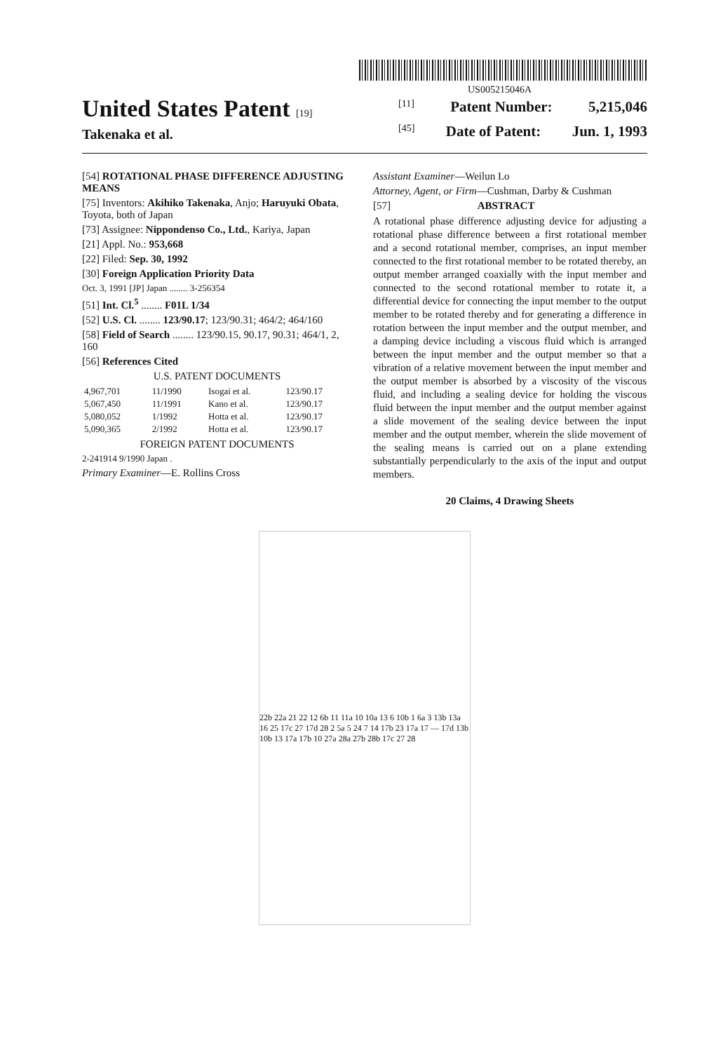US005215046A
United States Patent [19]
Takenaka et al.
[11] Patent Number: 5,215,046
[45] Date of Patent: Jun. 1, 1993
[54] ROTATIONAL PHASE DIFFERENCE ADJUSTING MEANS
[75] Inventors: Akihiko Takenaka, Anjo; Haruyuki Obata, Toyota, both of Japan
[73] Assignee: Nippondenso Co., Ltd., Kariya, Japan
[21] Appl. No.: 953,668
[22] Filed: Sep. 30, 1992
[30] Foreign Application Priority Data
Oct. 3, 1991 [JP] Japan ........ 3-256354
[51] Int. Cl.<sup>5</sup> ........ F01L 1/34
[52] U.S. Cl. ........ 123/90.17; 123/90.31; 464/2; 464/160
[58] Field of Search ........ 123/90.15, 90.17, 90.31; 464/1, 2, 160
[56] References Cited
U.S. PATENT DOCUMENTS
| 4,967,701 | 11/1990 | Isogai et al. | 123/90.17 |
| 5,067,450 | 11/1991 | Kano et al. | 123/90.17 |
| 5,080,052 | 1/1992 | Hotta et al. | 123/90.17 |
| 5,090,365 | 2/1992 | Hotta et al. | 123/90.17 |
FOREIGN PATENT DOCUMENTS
2-241914 9/1990 Japan .
Primary Examiner—E. Rollins Cross
Assistant Examiner—Weilun Lo
Attorney, Agent, or Firm—Cushman, Darby & Cushman
[57] ABSTRACT
A rotational phase difference adjusting device for adjusting a rotational phase difference between a first rotational member and a second rotational member, comprises, an input member connected to the first rotational member to be rotated thereby, an output member arranged coaxially with the input member and connected to the second rotational member to rotate it, a differential device for connecting the input member to the output member to be rotated thereby and for generating a difference in rotation between the input member and the output member, and a damping device including a viscous fluid which is arranged between the input member and the output member so that a vibration of a relative movement between the input member and the output member is absorbed by a viscosity of the viscous fluid, and including a sealing device for holding the viscous fluid between the input member and the output member against a slide movement of the sealing device between the input member and the output member, wherein the slide movement of the sealing means is carried out on a plane extending substantially perpendicularly to the axis of the input and output members.
20 Claims, 4 Drawing Sheets
22b 22a 21 22 12 6b 11 11a 10 10a 13 6 10b 1 6a 3 13b 13a 16 25 17c 27 17d 28 2 5a 5 24 7 14 17b 23 17a 17 — 17d 13b 10b 13 17a 17b 10 27a 28a 27b 28b 17c 27 28